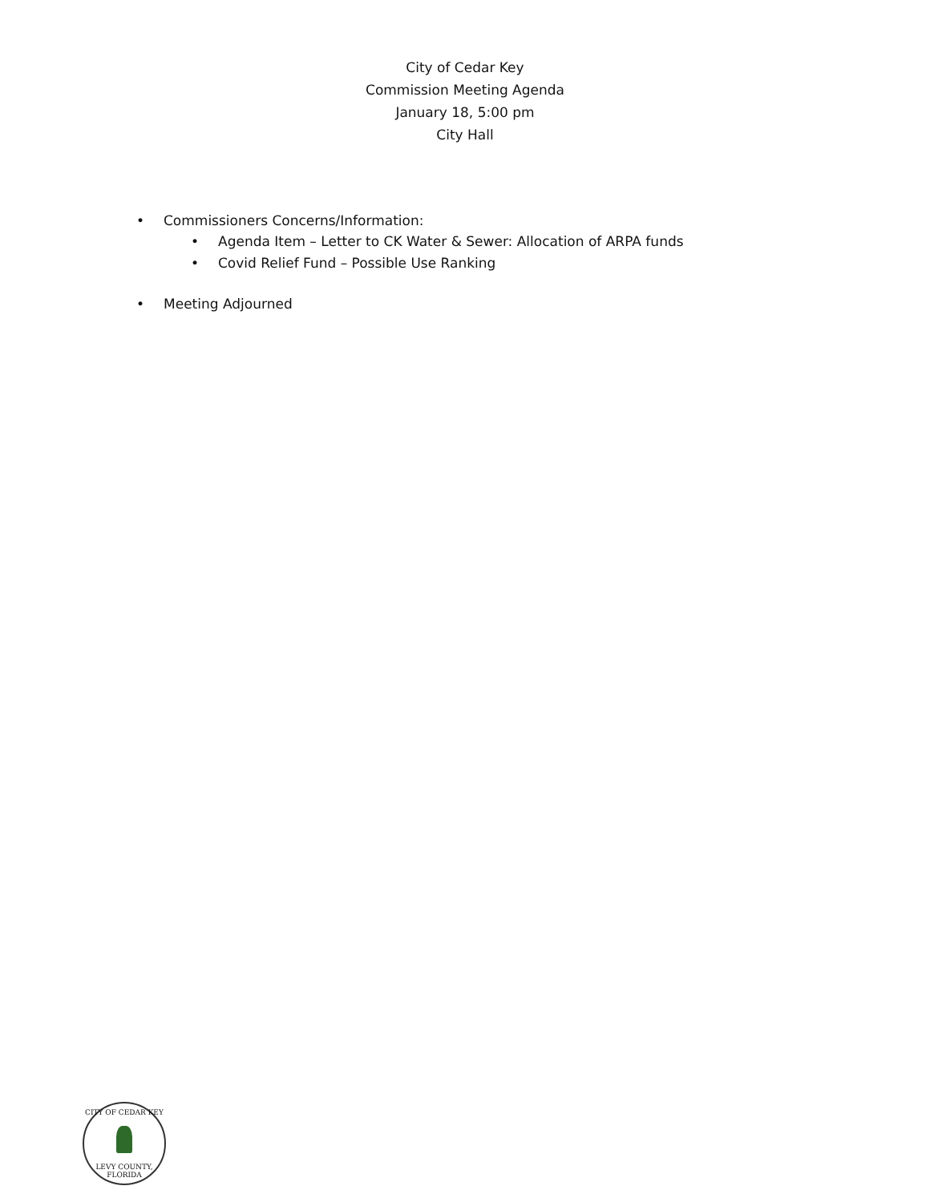City of Cedar Key
Commission Meeting Agenda
January 18, 5:00 pm
City Hall
• Commissioners Concerns/Information:
• Agenda Item – Letter to CK Water & Sewer: Allocation of ARPA funds
• Covid Relief Fund – Possible Use Ranking
• Meeting Adjourned
CITY OF CEDAR KEY
LEVY COUNTY, FLORIDA